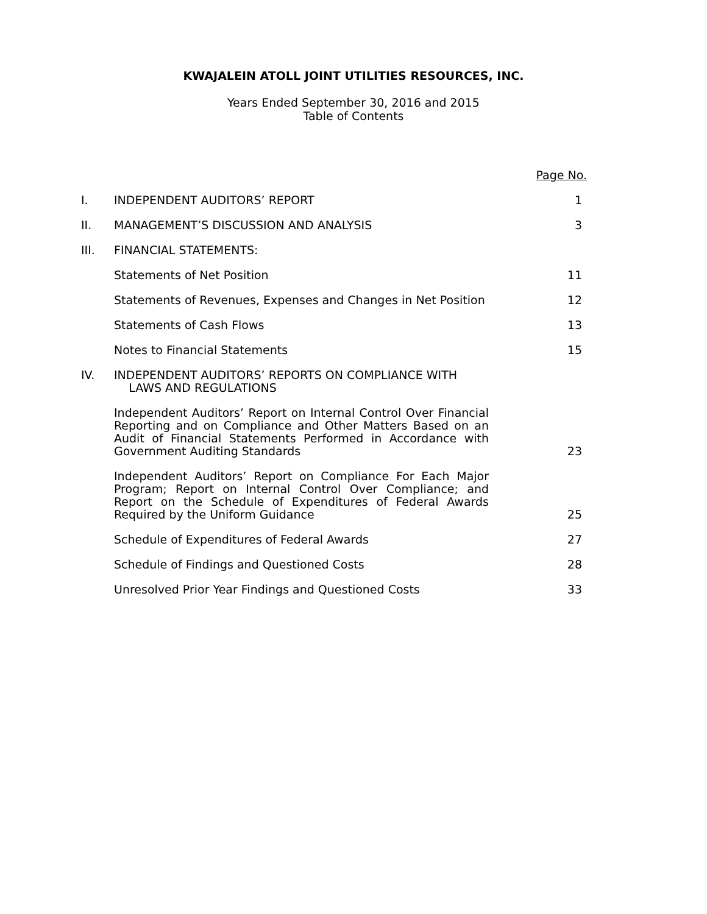KWAJALEIN ATOLL JOINT UTILITIES RESOURCES, INC.
Years Ended September 30, 2016 and 2015
Table of Contents
| | | Page No. |
| I. | INDEPENDENT AUDITORS’ REPORT | 1 |
| II. | MANAGEMENT’S DISCUSSION AND ANALYSIS | 3 |
| III. | FINANCIAL STATEMENTS: | |
| | Statements of Net Position | 11 |
| | Statements of Revenues, Expenses and Changes in Net Position | 12 |
| | Statements of Cash Flows | 13 |
| | Notes to Financial Statements | 15 |
| IV. | INDEPENDENT AUDITORS’ REPORTS ON COMPLIANCE WITH LAWS AND REGULATIONS | |
| | Independent Auditors’ Report on Internal Control Over Financial Reporting and on Compliance and Other Matters Based on an Audit of Financial Statements Performed in Accordance with Government Auditing Standards | 23 |
| | Independent Auditors’ Report on Compliance For Each Major Program; Report on Internal Control Over Compliance; and Report on the Schedule of Expenditures of Federal Awards Required by the Uniform Guidance | 25 |
| | Schedule of Expenditures of Federal Awards | 27 |
| | Schedule of Findings and Questioned Costs | 28 |
| | Unresolved Prior Year Findings and Questioned Costs | 33 |